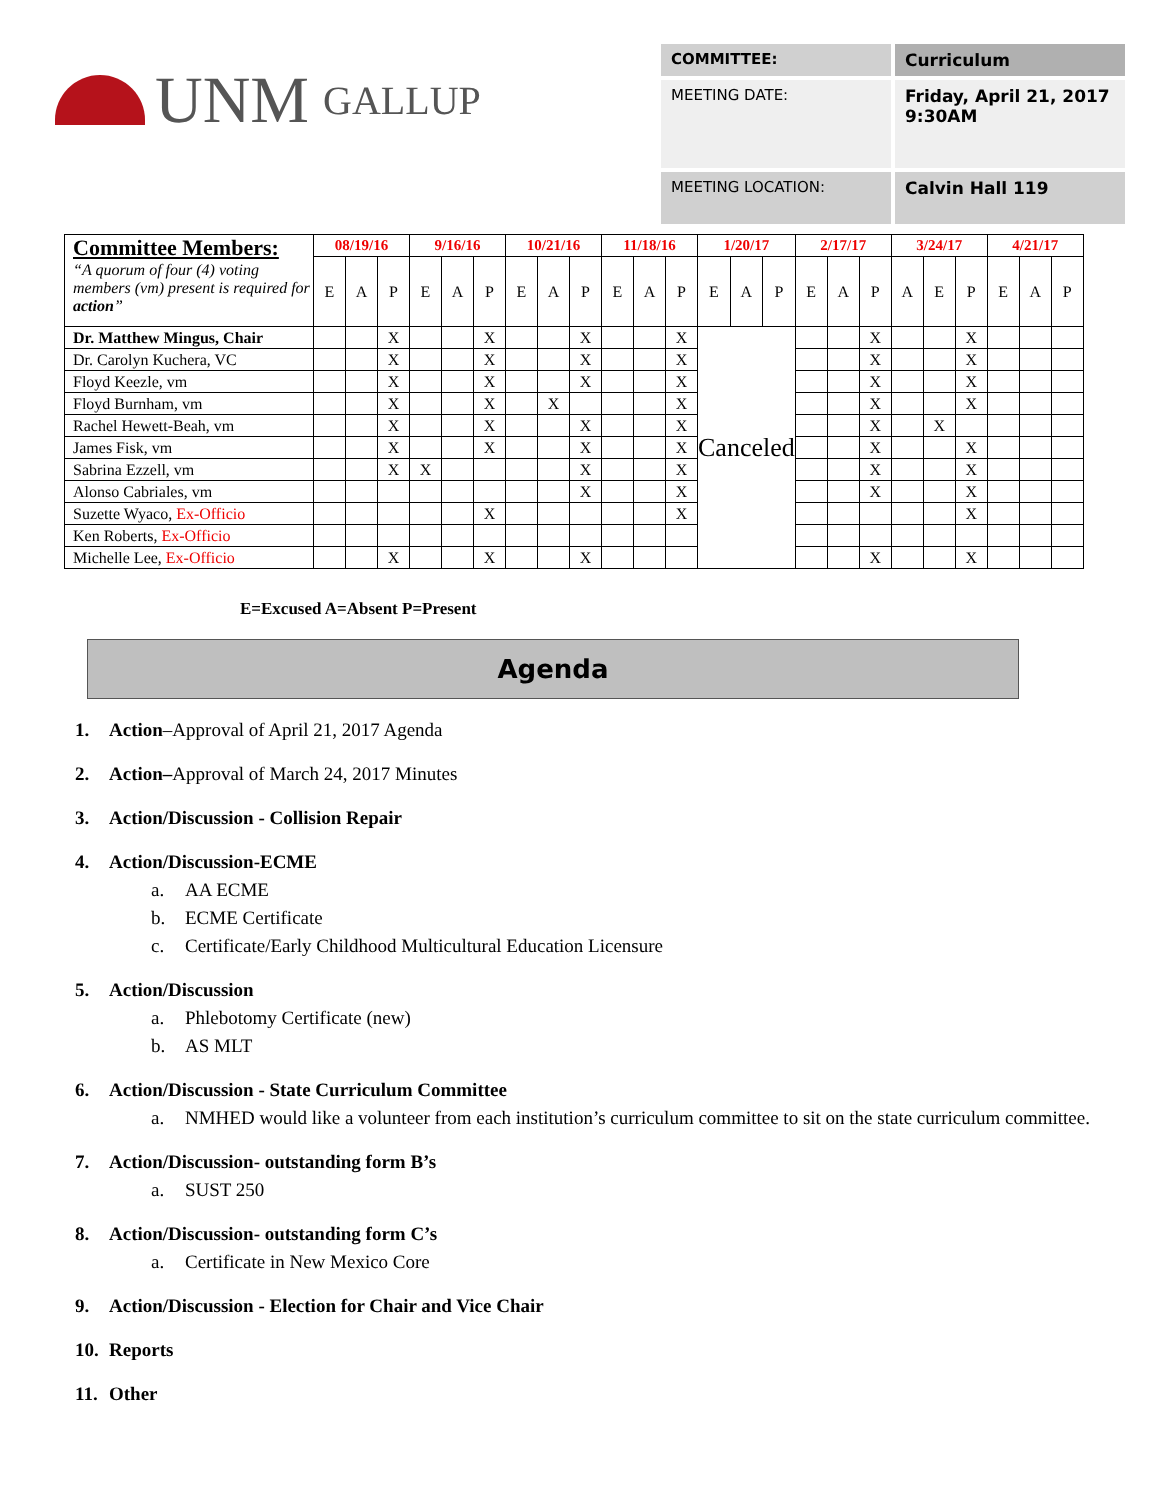UNM GALLUP
| COMMITTEE: | Curriculum |
| MEETING DATE: | Friday, April 21, 2017 9:30AM |
| MEETING LOCATION: | Calvin Hall 119 |
| Committee Members: “A quorum of four (4) voting members (vm) present is required for action ” | 08/19/16 | | | 9/16/16 | | | 10/21/16 | | | 11/18/16 | | | 1/20/17 | | | 2/17/17 | | | 3/24/17 | | | 4/21/17 | | |
| | E | A | P | E | A | P | E | A | P | E | A | P | E | A | P | E | A | P | A | E | P | E | A | P |
| Dr. Matthew Mingus, Chair | | | X | | | X | | | X | | | X | Canceled | | | | | X | | | X | | | |
| Dr. Carolyn Kuchera, VC | | | X | | | X | | | X | | | X | | | | | | X | | | X | | | |
| Floyd Keezle, vm | | | X | | | X | | | X | | | X | | | | | | X | | | X | | | |
| Floyd Burnham, vm | | | X | | | X | | X | | | | X | | | | | | X | | | X | | | |
| Rachel Hewett-Beah, vm | | | X | | | X | | | X | | | X | | | | | | X | | X | | | | |
| James Fisk, vm | | | X | | | X | | | X | | | X | | | | | | X | | | X | | | |
| Sabrina Ezzell, vm | | | X | X | | | | | X | | | X | | | | | | X | | | X | | | |
| Alonso Cabriales, vm | | | | | | | | | X | | | X | | | | | | X | | | X | | | |
| Suzette Wyaco, Ex-Officio | | | | | | X | | | | | | X | | | | | | | | | X | | | |
| Ken Roberts, Ex-Officio | | | | | | | | | | | | | | | | | | | | | | | | |
| Michelle Lee, Ex-Officio | | | X | | | X | | | X | | | | | | | | | X | | | X | | | |
E=Excused A=Absent P=Present
Agenda
1. Action–Approval of April 21, 2017 Agenda
2. Action–Approval of March 24, 2017 Minutes
3. Action/Discussion - Collision Repair
4. Action/Discussion-ECME
a. AA ECME
b. ECME Certificate
c. Certificate/Early Childhood Multicultural Education Licensure
5. Action/Discussion
a. Phlebotomy Certificate (new)
b. AS MLT
6. Action/Discussion - State Curriculum Committee
a. NMHED would like a volunteer from each institution’s curriculum committee to sit on the state curriculum committee.
7. Action/Discussion- outstanding form B’s
a. SUST 250
8. Action/Discussion- outstanding form C’s
a. Certificate in New Mexico Core
9. Action/Discussion - Election for Chair and Vice Chair
10. Reports
11. Other